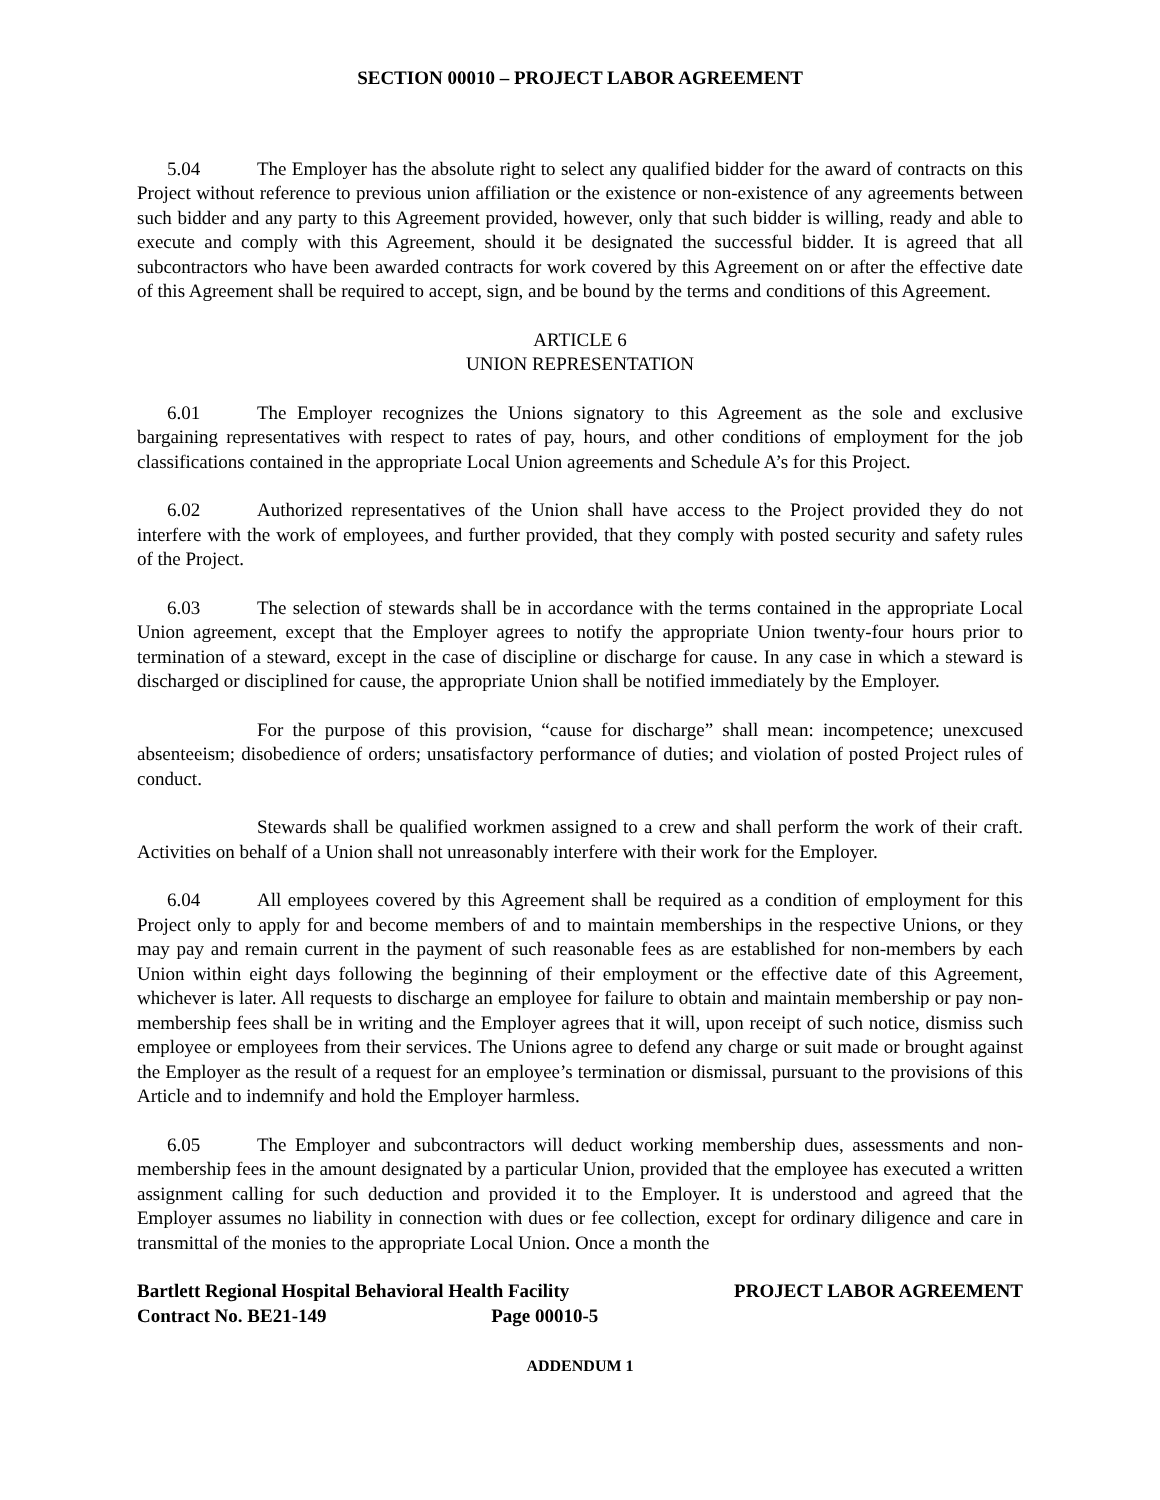SECTION 00010 – PROJECT LABOR AGREEMENT
5.04 The Employer has the absolute right to select any qualified bidder for the award of contracts on this Project without reference to previous union affiliation or the existence or non-existence of any agreements between such bidder and any party to this Agreement provided, however, only that such bidder is willing, ready and able to execute and comply with this Agreement, should it be designated the successful bidder. It is agreed that all subcontractors who have been awarded contracts for work covered by this Agreement on or after the effective date of this Agreement shall be required to accept, sign, and be bound by the terms and conditions of this Agreement.
ARTICLE 6
UNION REPRESENTATION
6.01 The Employer recognizes the Unions signatory to this Agreement as the sole and exclusive bargaining representatives with respect to rates of pay, hours, and other conditions of employment for the job classifications contained in the appropriate Local Union agreements and Schedule A’s for this Project.
6.02 Authorized representatives of the Union shall have access to the Project provided they do not interfere with the work of employees, and further provided, that they comply with posted security and safety rules of the Project.
6.03 The selection of stewards shall be in accordance with the terms contained in the appropriate Local Union agreement, except that the Employer agrees to notify the appropriate Union twenty-four hours prior to termination of a steward, except in the case of discipline or discharge for cause. In any case in which a steward is discharged or disciplined for cause, the appropriate Union shall be notified immediately by the Employer.
For the purpose of this provision, “cause for discharge” shall mean: incompetence; unexcused absenteeism; disobedience of orders; unsatisfactory performance of duties; and violation of posted Project rules of conduct.
Stewards shall be qualified workmen assigned to a crew and shall perform the work of their craft. Activities on behalf of a Union shall not unreasonably interfere with their work for the Employer.
6.04 All employees covered by this Agreement shall be required as a condition of employment for this Project only to apply for and become members of and to maintain memberships in the respective Unions, or they may pay and remain current in the payment of such reasonable fees as are established for non-members by each Union within eight days following the beginning of their employment or the effective date of this Agreement, whichever is later. All requests to discharge an employee for failure to obtain and maintain membership or pay non-membership fees shall be in writing and the Employer agrees that it will, upon receipt of such notice, dismiss such employee or employees from their services. The Unions agree to defend any charge or suit made or brought against the Employer as the result of a request for an employee’s termination or dismissal, pursuant to the provisions of this Article and to indemnify and hold the Employer harmless.
6.05 The Employer and subcontractors will deduct working membership dues, assessments and non-membership fees in the amount designated by a particular Union, provided that the employee has executed a written assignment calling for such deduction and provided it to the Employer. It is understood and agreed that the Employer assumes no liability in connection with dues or fee collection, except for ordinary diligence and care in transmittal of the monies to the appropriate Local Union. Once a month the
Bartlett Regional Hospital Behavioral Health Facility
Contract No. BE21-149 Page 00010-5
PROJECT LABOR AGREEMENT
ADDENDUM 1